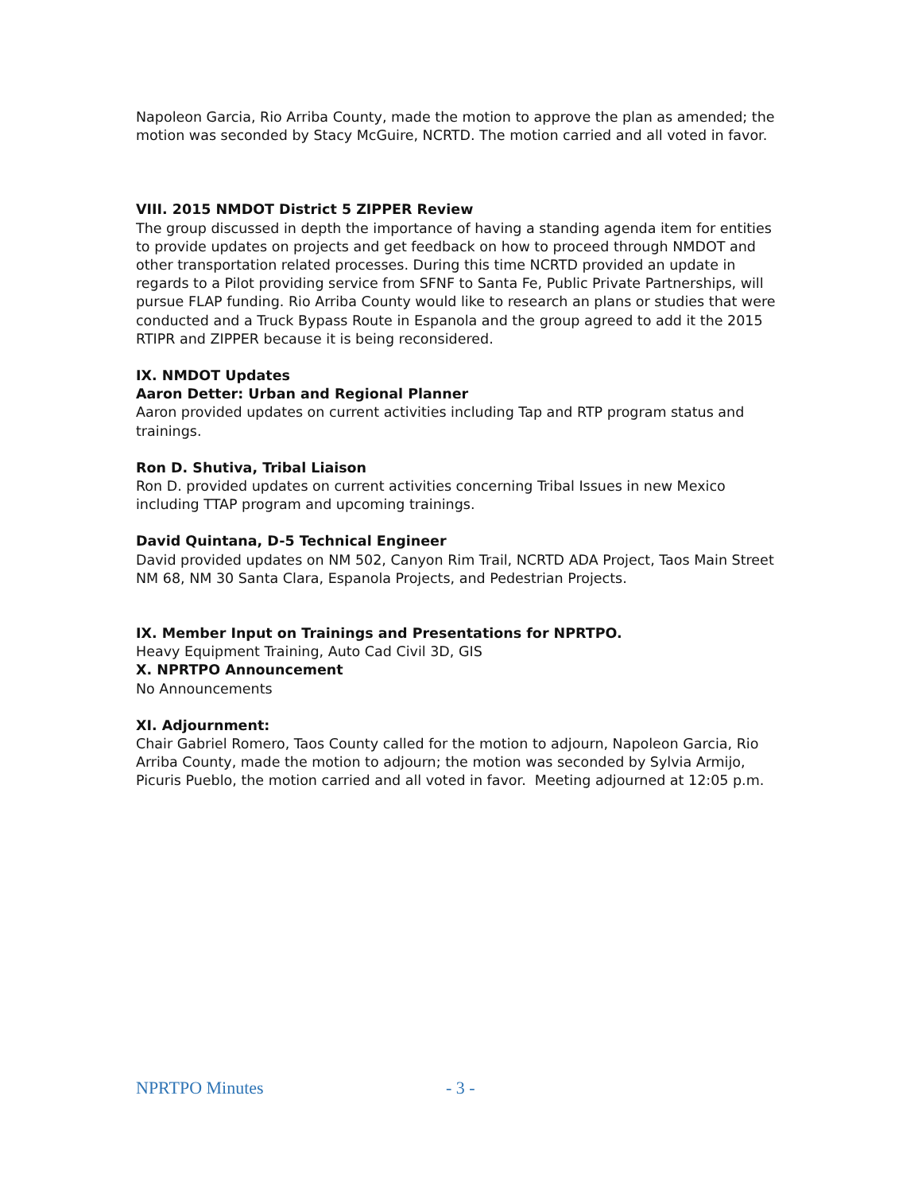Napoleon Garcia, Rio Arriba County, made the motion to approve the plan as amended; the motion was seconded by Stacy McGuire, NCRTD. The motion carried and all voted in favor.
VIII. 2015 NMDOT District 5 ZIPPER Review
The group discussed in depth the importance of having a standing agenda item for entities to provide updates on projects and get feedback on how to proceed through NMDOT and other transportation related processes. During this time NCRTD provided an update in regards to a Pilot providing service from SFNF to Santa Fe, Public Private Partnerships, will pursue FLAP funding. Rio Arriba County would like to research an plans or studies that were conducted and a Truck Bypass Route in Espanola and the group agreed to add it the 2015 RTIPR and ZIPPER because it is being reconsidered.
IX. NMDOT Updates
Aaron Detter: Urban and Regional Planner
Aaron provided updates on current activities including Tap and RTP program status and trainings.
Ron D. Shutiva, Tribal Liaison
Ron D. provided updates on current activities concerning Tribal Issues in new Mexico including TTAP program and upcoming trainings.
David Quintana, D-5 Technical Engineer
David provided updates on NM 502, Canyon Rim Trail, NCRTD ADA Project, Taos Main Street NM 68, NM 30 Santa Clara, Espanola Projects, and Pedestrian Projects.
IX. Member Input on Trainings and Presentations for NPRTPO.
Heavy Equipment Training, Auto Cad Civil 3D, GIS
X. NPRTPO Announcement
No Announcements
XI. Adjournment:
Chair Gabriel Romero, Taos County called for the motion to adjourn, Napoleon Garcia, Rio Arriba County, made the motion to adjourn; the motion was seconded by Sylvia Armijo, Picuris Pueblo, the motion carried and all voted in favor. Meeting adjourned at 12:05 p.m.
NPRTPO Minutes - 3 -